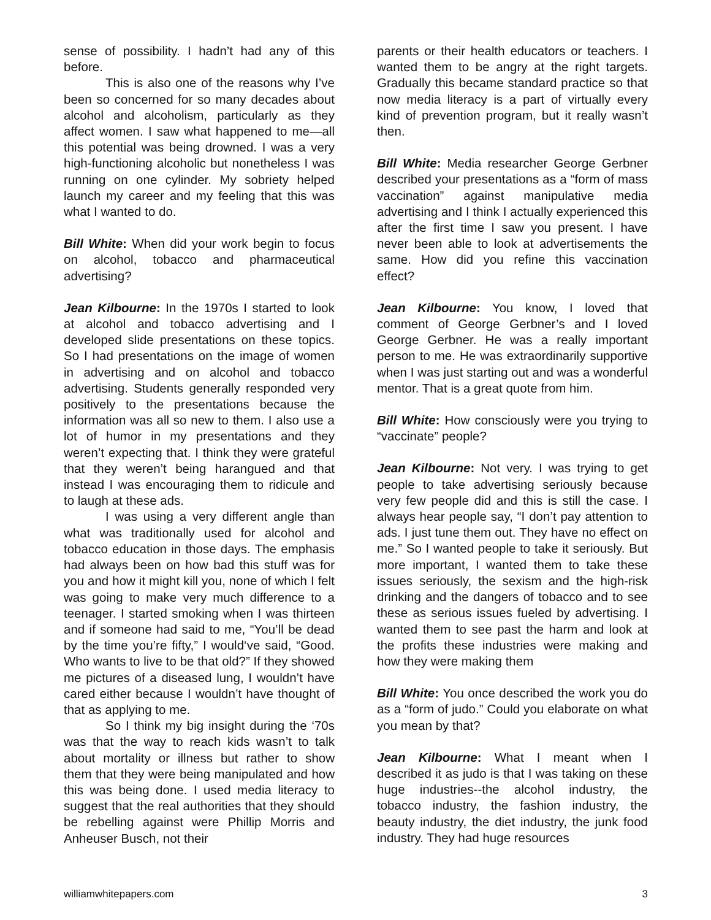sense of possibility. I hadn’t had any of this before.
This is also one of the reasons why I’ve been so concerned for so many decades about alcohol and alcoholism, particularly as they affect women. I saw what happened to me—all this potential was being drowned. I was a very high-functioning alcoholic but nonetheless I was running on one cylinder. My sobriety helped launch my career and my feeling that this was what I wanted to do.
Bill White: When did your work begin to focus on alcohol, tobacco and pharmaceutical advertising?
Jean Kilbourne: In the 1970s I started to look at alcohol and tobacco advertising and I developed slide presentations on these topics. So I had presentations on the image of women in advertising and on alcohol and tobacco advertising. Students generally responded very positively to the presentations because the information was all so new to them. I also use a lot of humor in my presentations and they weren’t expecting that. I think they were grateful that they weren’t being harangued and that instead I was encouraging them to ridicule and to laugh at these ads.
I was using a very different angle than what was traditionally used for alcohol and tobacco education in those days. The emphasis had always been on how bad this stuff was for you and how it might kill you, none of which I felt was going to make very much difference to a teenager. I started smoking when I was thirteen and if someone had said to me, “You’ll be dead by the time you’re fifty,” I would‘ve said, “Good. Who wants to live to be that old?” If they showed me pictures of a diseased lung, I wouldn’t have cared either because I wouldn’t have thought of that as applying to me.
So I think my big insight during the ‘70s was that the way to reach kids wasn’t to talk about mortality or illness but rather to show them that they were being manipulated and how this was being done. I used media literacy to suggest that the real authorities that they should be rebelling against were Phillip Morris and Anheuser Busch, not their
parents or their health educators or teachers. I wanted them to be angry at the right targets. Gradually this became standard practice so that now media literacy is a part of virtually every kind of prevention program, but it really wasn’t then.
Bill White: Media researcher George Gerbner described your presentations as a “form of mass vaccination” against manipulative media advertising and I think I actually experienced this after the first time I saw you present. I have never been able to look at advertisements the same. How did you refine this vaccination effect?
Jean Kilbourne: You know, I loved that comment of George Gerbner’s and I loved George Gerbner. He was a really important person to me. He was extraordinarily supportive when I was just starting out and was a wonderful mentor. That is a great quote from him.
Bill White: How consciously were you trying to “vaccinate” people?
Jean Kilbourne: Not very. I was trying to get people to take advertising seriously because very few people did and this is still the case. I always hear people say, “I don’t pay attention to ads. I just tune them out. They have no effect on me.” So I wanted people to take it seriously. But more important, I wanted them to take these issues seriously, the sexism and the high-risk drinking and the dangers of tobacco and to see these as serious issues fueled by advertising. I wanted them to see past the harm and look at the profits these industries were making and how they were making them
Bill White: You once described the work you do as a “form of judo.” Could you elaborate on what you mean by that?
Jean Kilbourne: What I meant when I described it as judo is that I was taking on these huge industries--the alcohol industry, the tobacco industry, the fashion industry, the beauty industry, the diet industry, the junk food industry. They had huge resources
williamwhitepapers.com 3